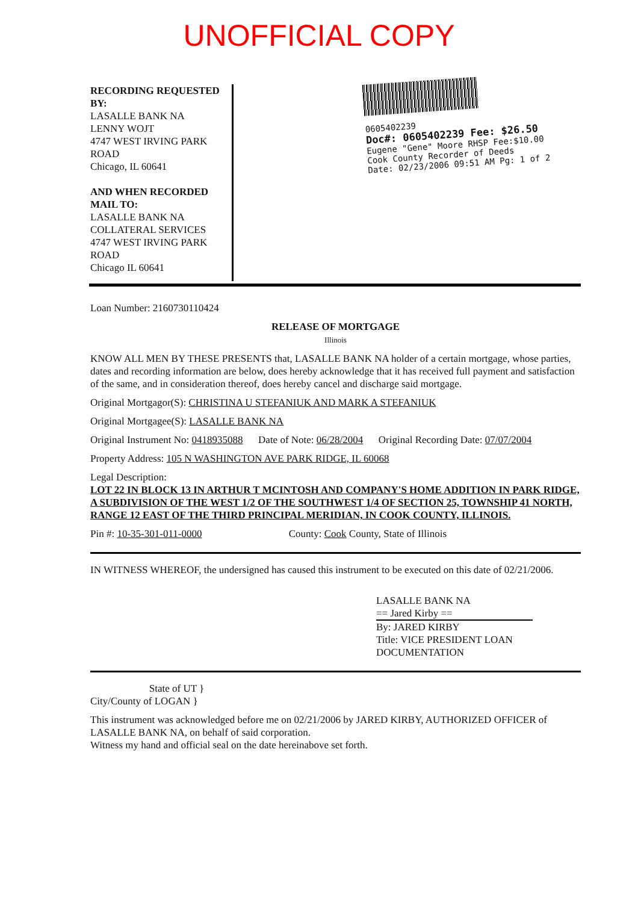UNOFFICIAL COPY
RECORDING REQUESTED BY:
LASALLE BANK NA
LENNY WOJT
4747 WEST IRVING PARK ROAD
Chicago, IL 60641
AND WHEN RECORDED MAIL TO:
LASALLE BANK NA
COLLATERAL SERVICES
4747 WEST IRVING PARK ROAD
Chicago IL 60641
0605402239
Doc#: 0605402239 Fee: $26.50
Eugene "Gene" Moore RHSP Fee:$10.00
Cook County Recorder of Deeds
Date: 02/23/2006 09:51 AM Pg: 1 of 2
Loan Number: 2160730110424
RELEASE OF MORTGAGE
Illinois
KNOW ALL MEN BY THESE PRESENTS that, LASALLE BANK NA holder of a certain mortgage, whose parties, dates and recording information are below, does hereby acknowledge that it has received full payment and satisfaction of the same, and in consideration thereof, does hereby cancel and discharge said mortgage.
Original Mortgagor(S): CHRISTINA U STEFANIUK AND MARK A STEFANIUK
Original Mortgagee(S): LASALLE BANK NA
Original Instrument No: 0418935088 Date of Note: 06/28/2004 Original Recording Date: 07/07/2004
Property Address: 105 N WASHINGTON AVE PARK RIDGE, IL 60068
Legal Description:
LOT 22 IN BLOCK 13 IN ARTHUR T MCINTOSH AND COMPANY'S HOME ADDITION IN PARK RIDGE, A SUBDIVISION OF THE WEST 1/2 OF THE SOUTHWEST 1/4 OF SECTION 25, TOWNSHIP 41 NORTH, RANGE 12 EAST OF THE THIRD PRINCIPAL MERIDIAN, IN COOK COUNTY, ILLINOIS.
Pin #: 10-35-301-011-0000 County: Cook County, State of Illinois
IN WITNESS WHEREOF, the undersigned has caused this instrument to be executed on this date of 02/21/2006.
LASALLE BANK NA
== Jared Kirby ==
By: JARED KIRBY
Title: VICE PRESIDENT LOAN DOCUMENTATION
State of UT }
City/County of LOGAN }
This instrument was acknowledged before me on 02/21/2006 by JARED KIRBY, AUTHORIZED OFFICER of LASALLE BANK NA, on behalf of said corporation.
Witness my hand and official seal on the date hereinabove set forth.